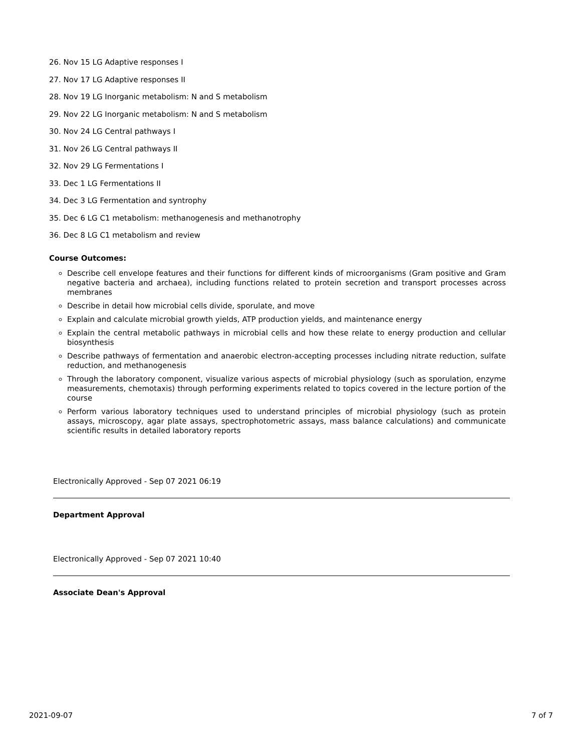26. Nov 15 LG Adaptive responses I
27. Nov 17 LG Adaptive responses II
28. Nov 19 LG Inorganic metabolism: N and S metabolism
29. Nov 22 LG Inorganic metabolism: N and S metabolism
30. Nov 24 LG Central pathways I
31. Nov 26 LG Central pathways II
32. Nov 29 LG Fermentations I
33. Dec 1 LG Fermentations II
34. Dec 3 LG Fermentation and syntrophy
35. Dec 6 LG C1 metabolism: methanogenesis and methanotrophy
36. Dec 8 LG C1 metabolism and review
Course Outcomes:
Describe cell envelope features and their functions for different kinds of microorganisms (Gram positive and Gram negative bacteria and archaea), including functions related to protein secretion and transport processes across membranes
Describe in detail how microbial cells divide, sporulate, and move
Explain and calculate microbial growth yields, ATP production yields, and maintenance energy
Explain the central metabolic pathways in microbial cells and how these relate to energy production and cellular biosynthesis
Describe pathways of fermentation and anaerobic electron-accepting processes including nitrate reduction, sulfate reduction, and methanogenesis
Through the laboratory component, visualize various aspects of microbial physiology (such as sporulation, enzyme measurements, chemotaxis) through performing experiments related to topics covered in the lecture portion of the course
Perform various laboratory techniques used to understand principles of microbial physiology (such as protein assays, microscopy, agar plate assays, spectrophotometric assays, mass balance calculations) and communicate scientific results in detailed laboratory reports
Electronically Approved - Sep 07 2021 06:19
Department Approval
Electronically Approved - Sep 07 2021 10:40
Associate Dean's Approval
2021-09-07 7 of 7